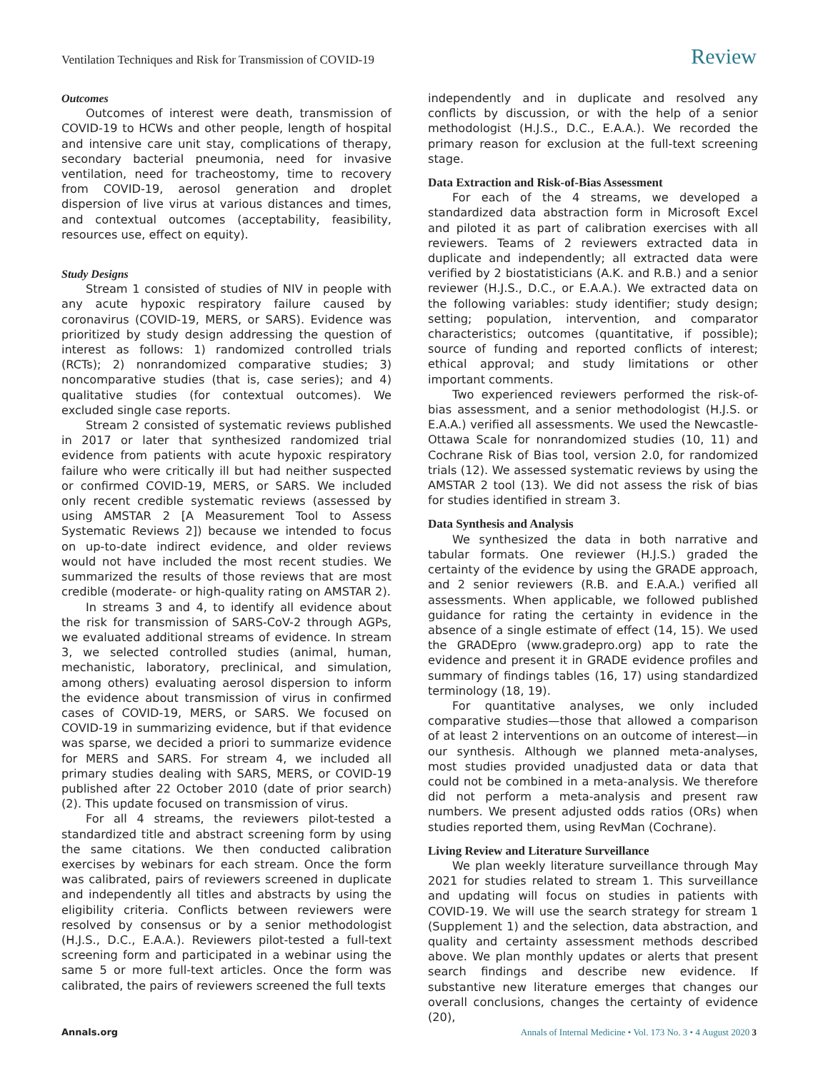Ventilation Techniques and Risk for Transmission of COVID-19 Review
Outcomes
Outcomes of interest were death, transmission of COVID-19 to HCWs and other people, length of hospital and intensive care unit stay, complications of therapy, secondary bacterial pneumonia, need for invasive ventilation, need for tracheostomy, time to recovery from COVID-19, aerosol generation and droplet dispersion of live virus at various distances and times, and contextual outcomes (acceptability, feasibility, resources use, effect on equity).
Study Designs
Stream 1 consisted of studies of NIV in people with any acute hypoxic respiratory failure caused by coronavirus (COVID-19, MERS, or SARS). Evidence was prioritized by study design addressing the question of interest as follows: 1) randomized controlled trials (RCTs); 2) nonrandomized comparative studies; 3) noncomparative studies (that is, case series); and 4) qualitative studies (for contextual outcomes). We excluded single case reports.
Stream 2 consisted of systematic reviews published in 2017 or later that synthesized randomized trial evidence from patients with acute hypoxic respiratory failure who were critically ill but had neither suspected or confirmed COVID-19, MERS, or SARS. We included only recent credible systematic reviews (assessed by using AMSTAR 2 [A Measurement Tool to Assess Systematic Reviews 2]) because we intended to focus on up-to-date indirect evidence, and older reviews would not have included the most recent studies. We summarized the results of those reviews that are most credible (moderate- or high-quality rating on AMSTAR 2).
In streams 3 and 4, to identify all evidence about the risk for transmission of SARS-CoV-2 through AGPs, we evaluated additional streams of evidence. In stream 3, we selected controlled studies (animal, human, mechanistic, laboratory, preclinical, and simulation, among others) evaluating aerosol dispersion to inform the evidence about transmission of virus in confirmed cases of COVID-19, MERS, or SARS. We focused on COVID-19 in summarizing evidence, but if that evidence was sparse, we decided a priori to summarize evidence for MERS and SARS. For stream 4, we included all primary studies dealing with SARS, MERS, or COVID-19 published after 22 October 2010 (date of prior search) (2). This update focused on transmission of virus.
For all 4 streams, the reviewers pilot-tested a standardized title and abstract screening form by using the same citations. We then conducted calibration exercises by webinars for each stream. Once the form was calibrated, pairs of reviewers screened in duplicate and independently all titles and abstracts by using the eligibility criteria. Conflicts between reviewers were resolved by consensus or by a senior methodologist (H.J.S., D.C., E.A.A.). Reviewers pilot-tested a full-text screening form and participated in a webinar using the same 5 or more full-text articles. Once the form was calibrated, the pairs of reviewers screened the full texts
independently and in duplicate and resolved any conflicts by discussion, or with the help of a senior methodologist (H.J.S., D.C., E.A.A.). We recorded the primary reason for exclusion at the full-text screening stage.
Data Extraction and Risk-of-Bias Assessment
For each of the 4 streams, we developed a standardized data abstraction form in Microsoft Excel and piloted it as part of calibration exercises with all reviewers. Teams of 2 reviewers extracted data in duplicate and independently; all extracted data were verified by 2 biostatisticians (A.K. and R.B.) and a senior reviewer (H.J.S., D.C., or E.A.A.). We extracted data on the following variables: study identifier; study design; setting; population, intervention, and comparator characteristics; outcomes (quantitative, if possible); source of funding and reported conflicts of interest; ethical approval; and study limitations or other important comments.
Two experienced reviewers performed the risk-of-bias assessment, and a senior methodologist (H.J.S. or E.A.A.) verified all assessments. We used the Newcastle-Ottawa Scale for nonrandomized studies (10, 11) and Cochrane Risk of Bias tool, version 2.0, for randomized trials (12). We assessed systematic reviews by using the AMSTAR 2 tool (13). We did not assess the risk of bias for studies identified in stream 3.
Data Synthesis and Analysis
We synthesized the data in both narrative and tabular formats. One reviewer (H.J.S.) graded the certainty of the evidence by using the GRADE approach, and 2 senior reviewers (R.B. and E.A.A.) verified all assessments. When applicable, we followed published guidance for rating the certainty in evidence in the absence of a single estimate of effect (14, 15). We used the GRADEpro (www.gradepro.org) app to rate the evidence and present it in GRADE evidence profiles and summary of findings tables (16, 17) using standardized terminology (18, 19).
For quantitative analyses, we only included comparative studies—those that allowed a comparison of at least 2 interventions on an outcome of interest—in our synthesis. Although we planned meta-analyses, most studies provided unadjusted data or data that could not be combined in a meta-analysis. We therefore did not perform a meta-analysis and present raw numbers. We present adjusted odds ratios (ORs) when studies reported them, using RevMan (Cochrane).
Living Review and Literature Surveillance
We plan weekly literature surveillance through May 2021 for studies related to stream 1. This surveillance and updating will focus on studies in patients with COVID-19. We will use the search strategy for stream 1 (Supplement 1) and the selection, data abstraction, and quality and certainty assessment methods described above. We plan monthly updates or alerts that present search findings and describe new evidence. If substantive new literature emerges that changes our overall conclusions, changes the certainty of evidence (20),
Annals.org Annals of Internal Medicine • Vol. 173 No. 3 • 4 August 2020 3